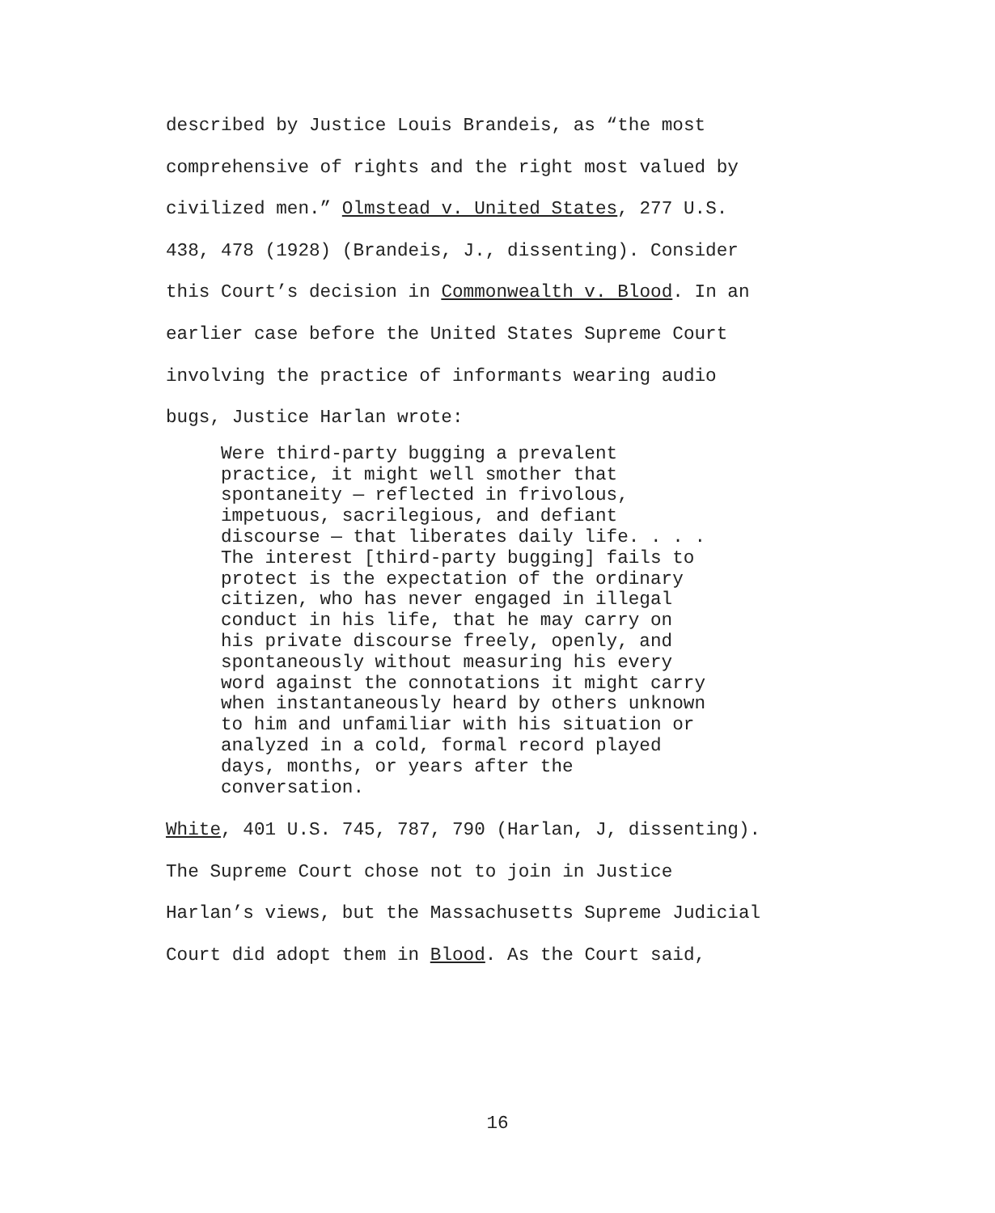described by Justice Louis Brandeis, as “the most
comprehensive of rights and the right most valued by
civilized men.” Olmstead v. United States, 277 U.S.
438, 478 (1928) (Brandeis, J., dissenting). Consider
this Court’s decision in Commonwealth v. Blood. In an
earlier case before the United States Supreme Court
involving the practice of informants wearing audio
bugs, Justice Harlan wrote:
Were third-party bugging a prevalent practice, it might well smother that spontaneity — reflected in frivolous, impetuous, sacrilegious, and defiant discourse — that liberates daily life. . . . The interest [third-party bugging] fails to protect is the expectation of the ordinary citizen, who has never engaged in illegal conduct in his life, that he may carry on his private discourse freely, openly, and spontaneously without measuring his every word against the connotations it might carry when instantaneously heard by others unknown to him and unfamiliar with his situation or analyzed in a cold, formal record played days, months, or years after the conversation.
White, 401 U.S. 745, 787, 790 (Harlan, J, dissenting).
The Supreme Court chose not to join in Justice
Harlan’s views, but the Massachusetts Supreme Judicial
Court did adopt them in Blood. As the Court said,
16